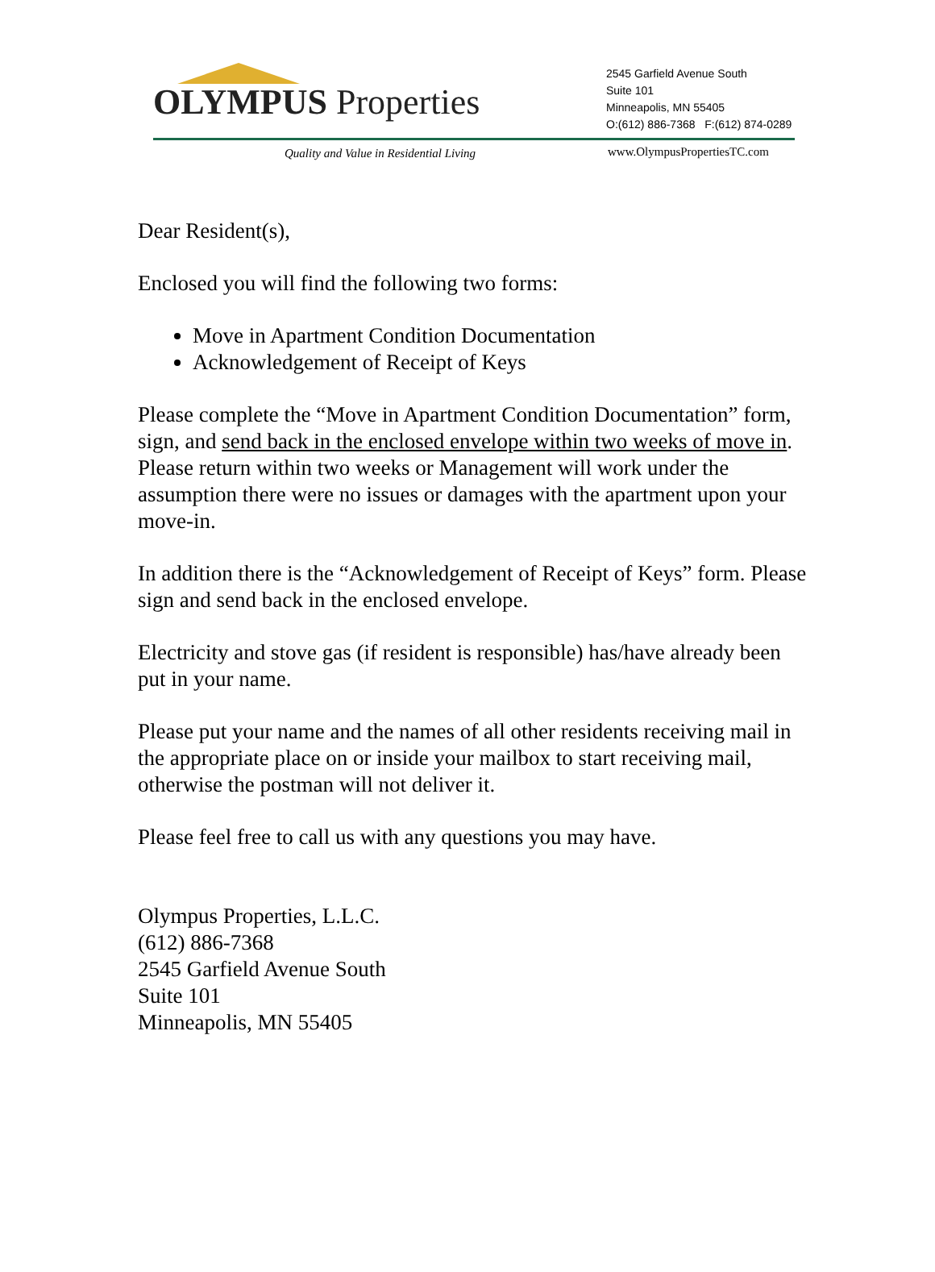OLYMPUS Properties
2545 Garfield Avenue South
Suite 101
Minneapolis, MN 55405
O:(612) 886-7368 F:(612) 874-0289
Quality and Value in Residential Living
www.OlympusPropertiesTC.com
Dear Resident(s),
Enclosed you will find the following two forms:
Move in Apartment Condition Documentation
Acknowledgement of Receipt of Keys
Please complete the “Move in Apartment Condition Documentation” form, sign, and send back in the enclosed envelope within two weeks of move in. Please return within two weeks or Management will work under the assumption there were no issues or damages with the apartment upon your move-in.
In addition there is the “Acknowledgement of Receipt of Keys” form. Please sign and send back in the enclosed envelope.
Electricity and stove gas (if resident is responsible) has/have already been put in your name.
Please put your name and the names of all other residents receiving mail in the appropriate place on or inside your mailbox to start receiving mail, otherwise the postman will not deliver it.
Please feel free to call us with any questions you may have.
Olympus Properties, L.L.C.
(612) 886-7368
2545 Garfield Avenue South
Suite 101
Minneapolis, MN 55405